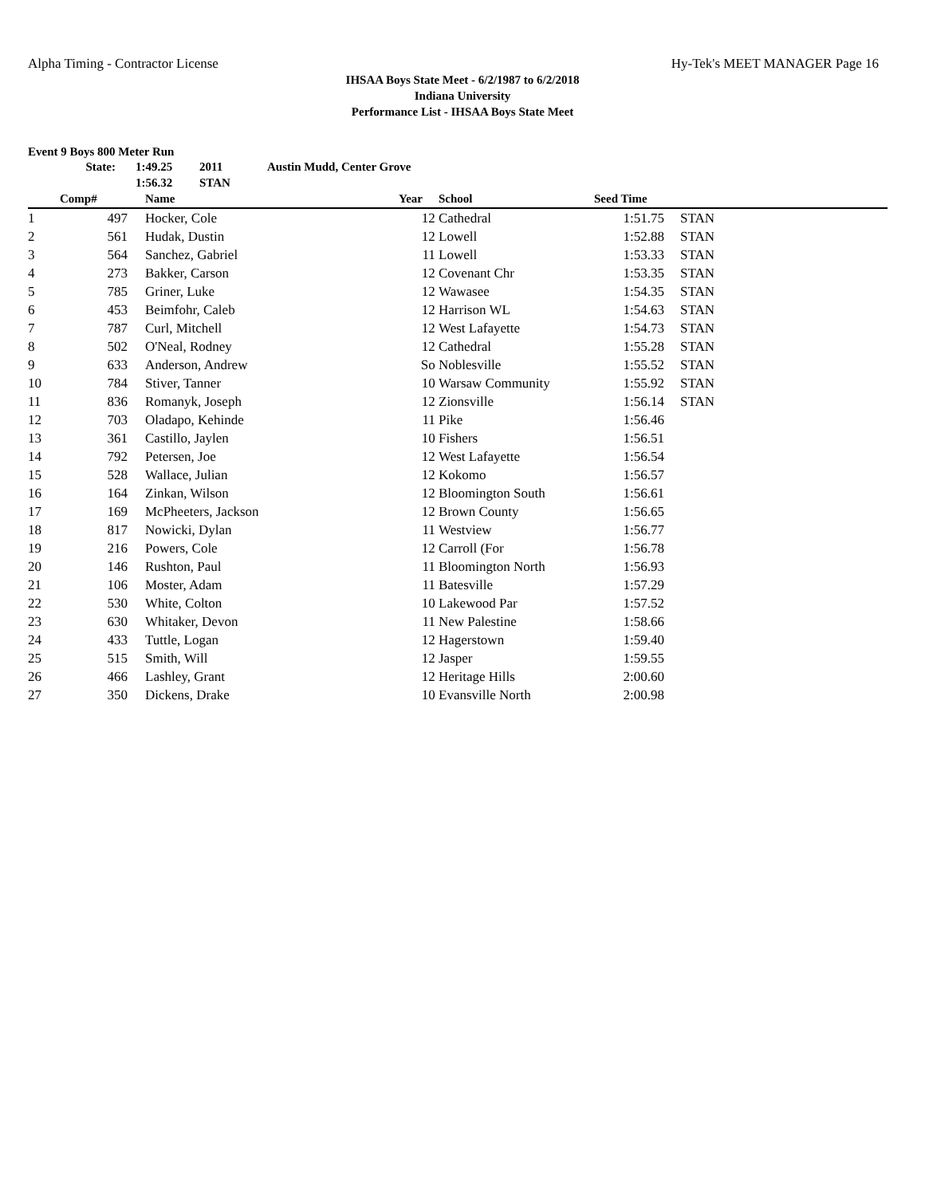Alpha Timing - Contractor License Hy-Tek's MEET MANAGER Page 16
IHSAA Boys State Meet - 6/2/1987 to 6/2/2018
Indiana University
Performance List - IHSAA Boys State Meet
Event 9 Boys 800 Meter Run
| State: | | 1:49.25 | 2011 | Austin Mudd, Center Grove |
| | | 1:56.32 | STAN | |
| | Comp# | | Name | Year | School | Seed Time | | |
| --- | --- | --- | --- | --- | --- | --- | --- | --- |
| 1 | 497 | | Hocker, Cole | 12 | Cathedral | 1:51.75 | | STAN |
| 2 | 561 | | Hudak, Dustin | 12 | Lowell | 1:52.88 | | STAN |
| 3 | 564 | | Sanchez, Gabriel | 11 | Lowell | 1:53.33 | | STAN |
| 4 | 273 | | Bakker, Carson | 12 | Covenant Chr | 1:53.35 | | STAN |
| 5 | 785 | | Griner, Luke | 12 | Wawasee | 1:54.35 | | STAN |
| 6 | 453 | | Beimfohr, Caleb | 12 | Harrison WL | 1:54.63 | | STAN |
| 7 | 787 | | Curl, Mitchell | 12 | West Lafayette | 1:54.73 | | STAN |
| 8 | 502 | | O'Neal, Rodney | 12 | Cathedral | 1:55.28 | | STAN |
| 9 | 633 | | Anderson, Andrew | So | Noblesville | 1:55.52 | | STAN |
| 10 | 784 | | Stiver, Tanner | 10 | Warsaw Community | 1:55.92 | | STAN |
| 11 | 836 | | Romanyk, Joseph | 12 | Zionsville | 1:56.14 | | STAN |
| 12 | 703 | | Oladapo, Kehinde | 11 | Pike | 1:56.46 | | |
| 13 | 361 | | Castillo, Jaylen | 10 | Fishers | 1:56.51 | | |
| 14 | 792 | | Petersen, Joe | 12 | West Lafayette | 1:56.54 | | |
| 15 | 528 | | Wallace, Julian | 12 | Kokomo | 1:56.57 | | |
| 16 | 164 | | Zinkan, Wilson | 12 | Bloomington South | 1:56.61 | | |
| 17 | 169 | | McPheeters, Jackson | 12 | Brown County | 1:56.65 | | |
| 18 | 817 | | Nowicki, Dylan | 11 | Westview | 1:56.77 | | |
| 19 | 216 | | Powers, Cole | 12 | Carroll (For | 1:56.78 | | |
| 20 | 146 | | Rushton, Paul | 11 | Bloomington North | 1:56.93 | | |
| 21 | 106 | | Moster, Adam | 11 | Batesville | 1:57.29 | | |
| 22 | 530 | | White, Colton | 10 | Lakewood Par | 1:57.52 | | |
| 23 | 630 | | Whitaker, Devon | 11 | New Palestine | 1:58.66 | | |
| 24 | 433 | | Tuttle, Logan | 12 | Hagerstown | 1:59.40 | | |
| 25 | 515 | | Smith, Will | 12 | Jasper | 1:59.55 | | |
| 26 | 466 | | Lashley, Grant | 12 | Heritage Hills | 2:00.60 | | |
| 27 | 350 | | Dickens, Drake | 10 | Evansville North | 2:00.98 | | |